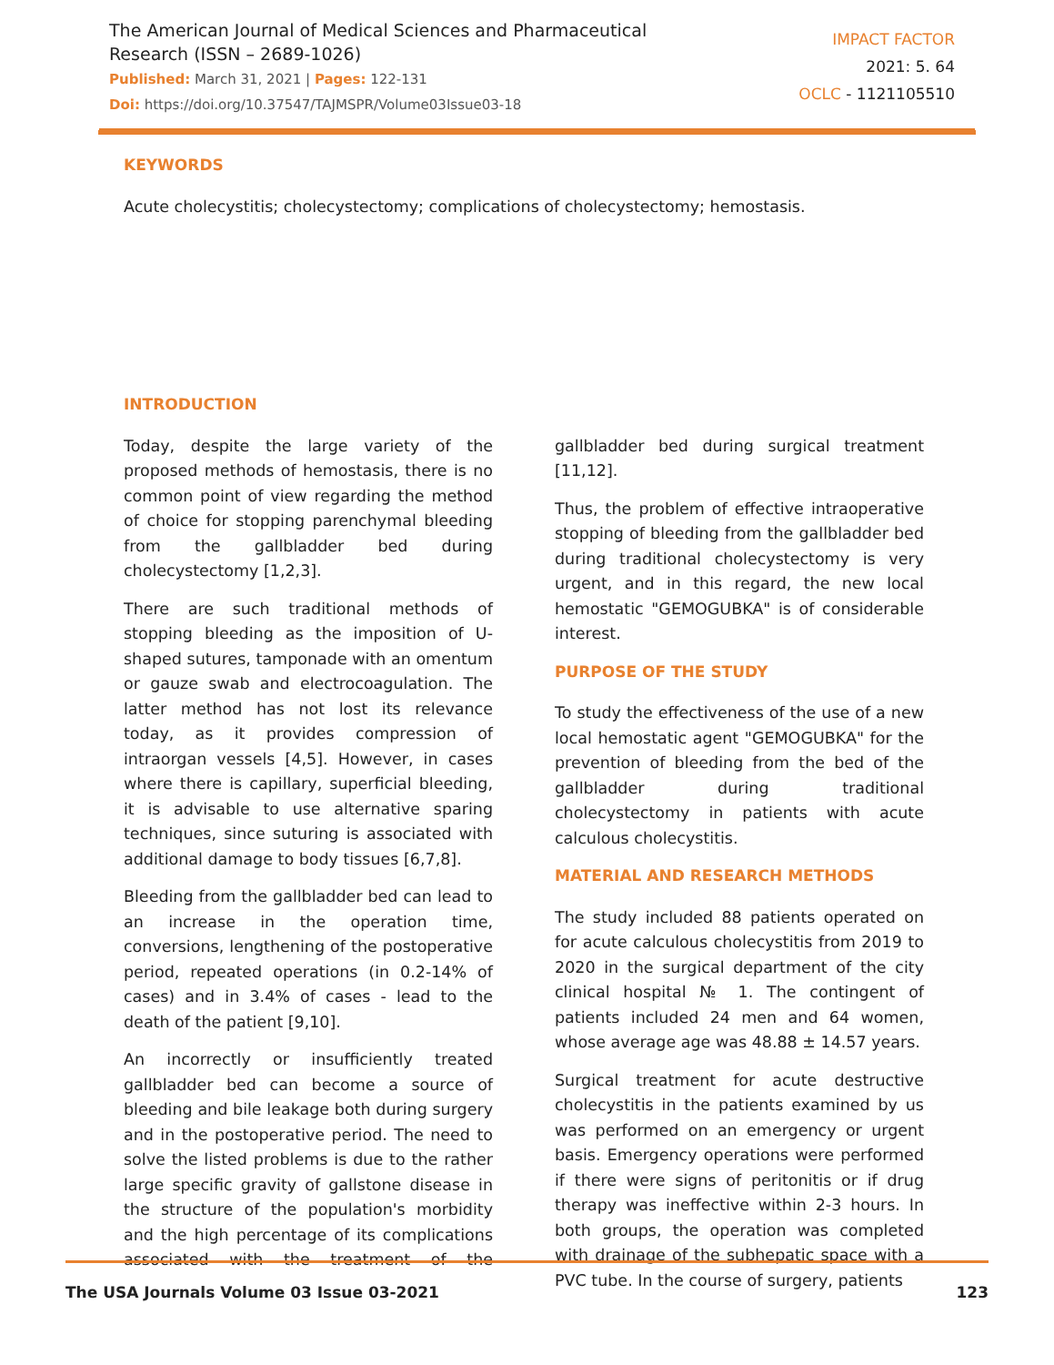The American Journal of Medical Sciences and Pharmaceutical Research (ISSN – 2689-1026)
Published: March 31, 2021 | Pages: 122-131
Doi: https://doi.org/10.37547/TAJMSPR/Volume03Issue03-18
IMPACT FACTOR
2021: 5. 64
OCLC - 1121105510
KEYWORDS
Acute cholecystitis; cholecystectomy; complications of cholecystectomy; hemostasis.
INTRODUCTION
Today, despite the large variety of the proposed methods of hemostasis, there is no common point of view regarding the method of choice for stopping parenchymal bleeding from the gallbladder bed during cholecystectomy [1,2,3].
There are such traditional methods of stopping bleeding as the imposition of U-shaped sutures, tamponade with an omentum or gauze swab and electrocoagulation. The latter method has not lost its relevance today, as it provides compression of intraorgan vessels [4,5]. However, in cases where there is capillary, superficial bleeding, it is advisable to use alternative sparing techniques, since suturing is associated with additional damage to body tissues [6,7,8].
Bleeding from the gallbladder bed can lead to an increase in the operation time, conversions, lengthening of the postoperative period, repeated operations (in 0.2-14% of cases) and in 3.4% of cases - lead to the death of the patient [9,10].
An incorrectly or insufficiently treated gallbladder bed can become a source of bleeding and bile leakage both during surgery and in the postoperative period. The need to solve the listed problems is due to the rather large specific gravity of gallstone disease in the structure of the population's morbidity and the high percentage of its complications associated with the treatment of the gallbladder bed during surgical treatment [11,12].
Thus, the problem of effective intraoperative stopping of bleeding from the gallbladder bed during traditional cholecystectomy is very urgent, and in this regard, the new local hemostatic "GEMOGUBKA" is of considerable interest.
PURPOSE OF THE STUDY
To study the effectiveness of the use of a new local hemostatic agent "GEMOGUBKA" for the prevention of bleeding from the bed of the gallbladder during traditional cholecystectomy in patients with acute calculous cholecystitis.
MATERIAL AND RESEARCH METHODS
The study included 88 patients operated on for acute calculous cholecystitis from 2019 to 2020 in the surgical department of the city clinical hospital № 1. The contingent of patients included 24 men and 64 women, whose average age was 48.88 ± 14.57 years.
Surgical treatment for acute destructive cholecystitis in the patients examined by us was performed on an emergency or urgent basis. Emergency operations were performed if there were signs of peritonitis or if drug therapy was ineffective within 2-3 hours. In both groups, the operation was completed with drainage of the subhepatic space with a PVC tube. In the course of surgery, patients
The USA Journals Volume 03 Issue 03-2021 123